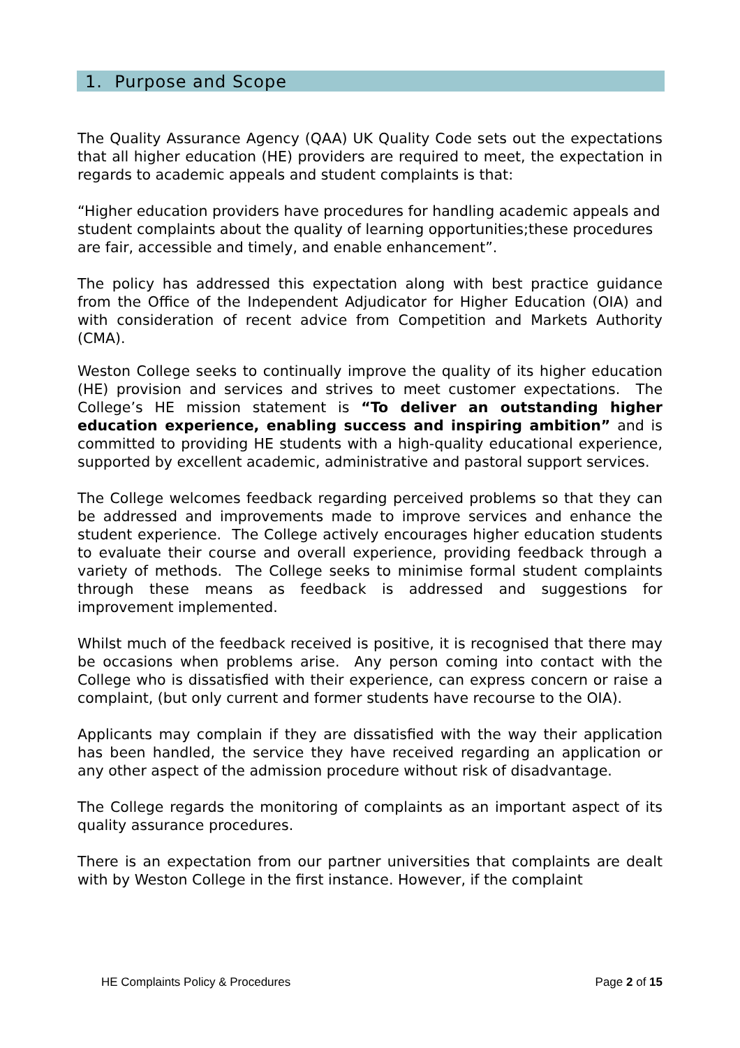1. Purpose and Scope
The Quality Assurance Agency (QAA) UK Quality Code sets out the expectations that all higher education (HE) providers are required to meet, the expectation in regards to academic appeals and student complaints is that:
“Higher education providers have procedures for handling academic appeals and student complaints about the quality of learning opportunities;these procedures are fair, accessible and timely, and enable enhancement”.
The policy has addressed this expectation along with best practice guidance from the Office of the Independent Adjudicator for Higher Education (OIA) and with consideration of recent advice from Competition and Markets Authority (CMA).
Weston College seeks to continually improve the quality of its higher education (HE) provision and services and strives to meet customer expectations. The College’s HE mission statement is “To deliver an outstanding higher education experience, enabling success and inspiring ambition” and is committed to providing HE students with a high-quality educational experience, supported by excellent academic, administrative and pastoral support services.
The College welcomes feedback regarding perceived problems so that they can be addressed and improvements made to improve services and enhance the student experience. The College actively encourages higher education students to evaluate their course and overall experience, providing feedback through a variety of methods. The College seeks to minimise formal student complaints through these means as feedback is addressed and suggestions for improvement implemented.
Whilst much of the feedback received is positive, it is recognised that there may be occasions when problems arise. Any person coming into contact with the College who is dissatisfied with their experience, can express concern or raise a complaint, (but only current and former students have recourse to the OIA).
Applicants may complain if they are dissatisfied with the way their application has been handled, the service they have received regarding an application or any other aspect of the admission procedure without risk of disadvantage.
The College regards the monitoring of complaints as an important aspect of its quality assurance procedures.
There is an expectation from our partner universities that complaints are dealt with by Weston College in the first instance. However, if the complaint
HE Complaints Policy & Procedures Page 2 of 15